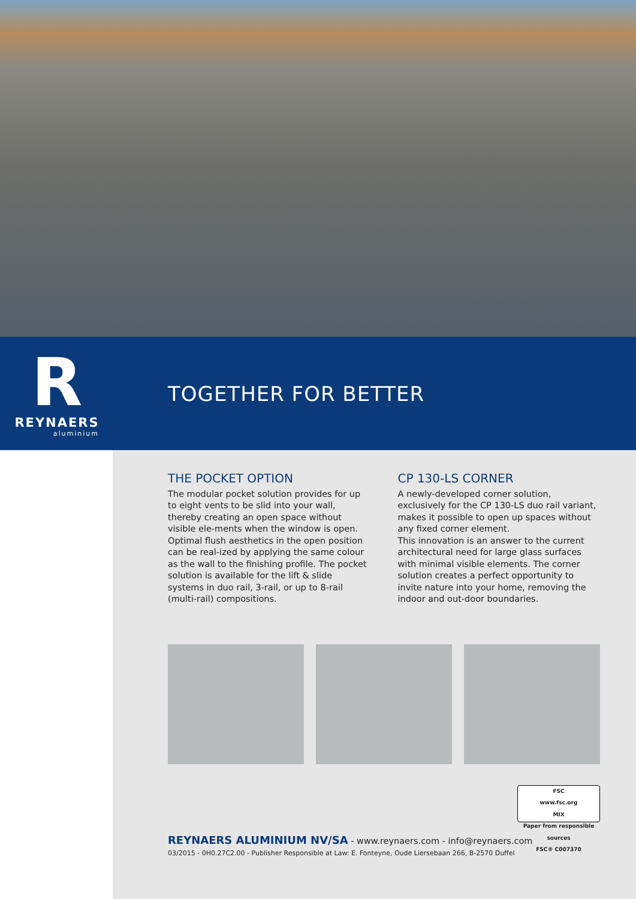R
REYNAERS
aluminium
TOGETHER FOR BETTER
THE POCKET OPTION
The modular pocket solution provides for up to eight vents to be slid into your wall, thereby creating an open space without visible ele-ments when the window is open. Optimal flush aesthetics in the open position can be real-ized by applying the same colour as the wall to the finishing profile. The pocket solution is available for the lift & slide systems in duo rail, 3-rail, or up to 8-rail (multi-rail) compositions.
CP 130-LS CORNER
A newly-developed corner solution, exclusively for the CP 130-LS duo rail variant, makes it possible to open up spaces without any fixed corner element.
This innovation is an answer to the current architectural need for large glass surfaces with minimal visible elements. The corner solution creates a perfect opportunity to invite nature into your home, removing the indoor and out-door boundaries.
FSC
www.fsc.org
MIX
Paper from responsible sources
FSC® C007370
REYNAERS ALUMINIUM NV/SA - www.reynaers.com - info@reynaers.com
03/2015 - 0H0.27C2.00 - Publisher Responsible at Law: E. Fonteyne, Oude Liersebaan 266, B-2570 Duffel